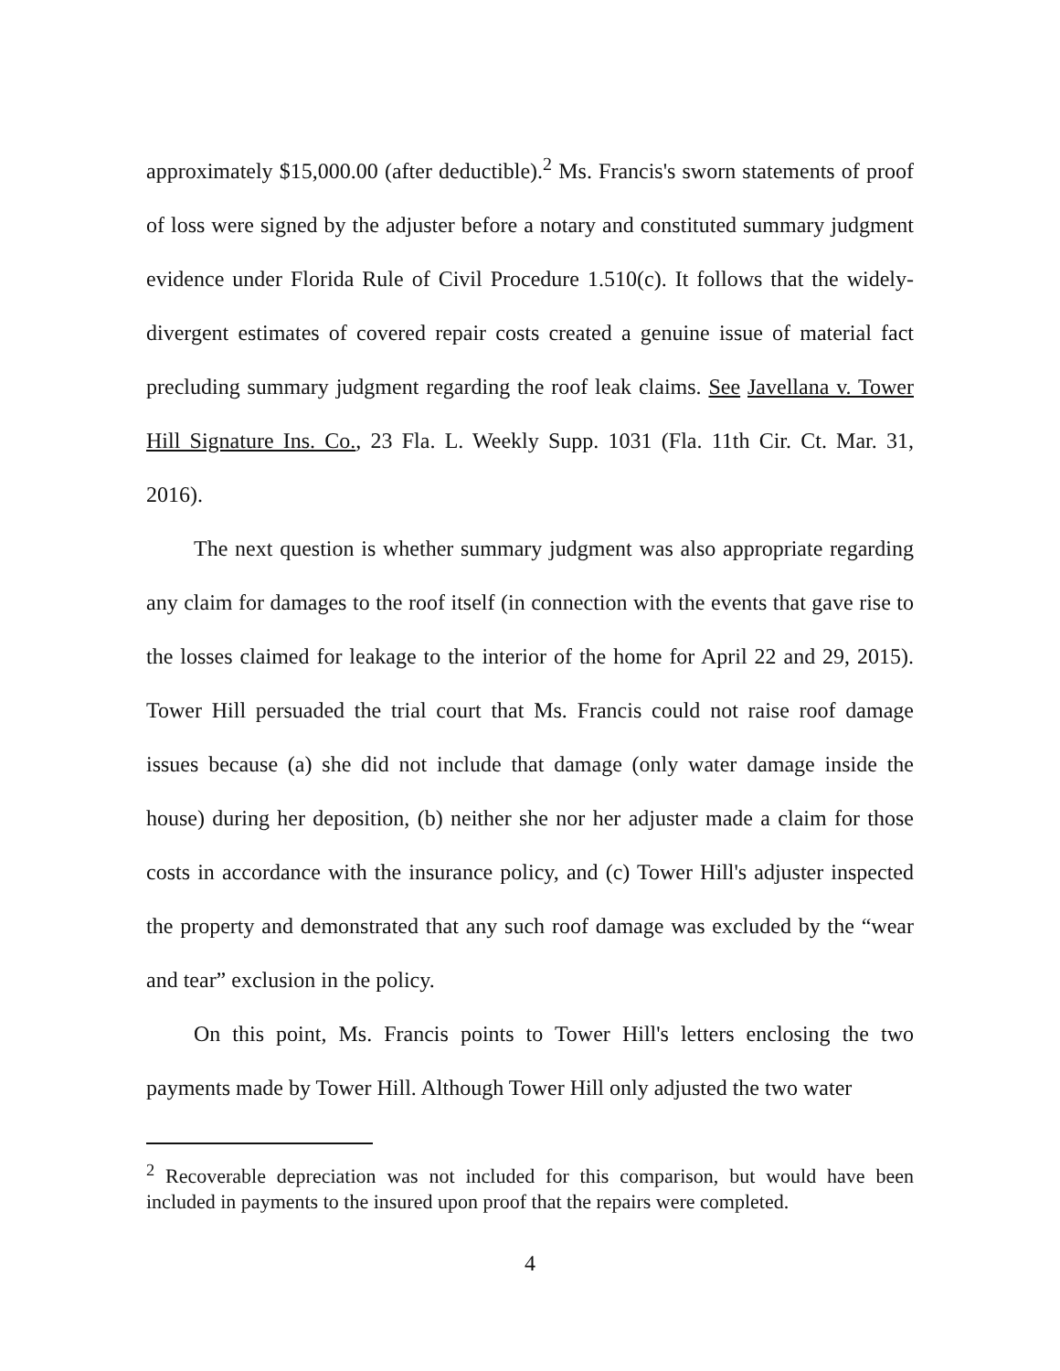approximately $15,000.00 (after deductible).<sup>2</sup> Ms. Francis's sworn statements of proof of loss were signed by the adjuster before a notary and constituted summary judgment evidence under Florida Rule of Civil Procedure 1.510(c). It follows that the widely-divergent estimates of covered repair costs created a genuine issue of material fact precluding summary judgment regarding the roof leak claims. See Javellana v. Tower Hill Signature Ins. Co., 23 Fla. L. Weekly Supp. 1031 (Fla. 11th Cir. Ct. Mar. 31, 2016).
The next question is whether summary judgment was also appropriate regarding any claim for damages to the roof itself (in connection with the events that gave rise to the losses claimed for leakage to the interior of the home for April 22 and 29, 2015). Tower Hill persuaded the trial court that Ms. Francis could not raise roof damage issues because (a) she did not include that damage (only water damage inside the house) during her deposition, (b) neither she nor her adjuster made a claim for those costs in accordance with the insurance policy, and (c) Tower Hill's adjuster inspected the property and demonstrated that any such roof damage was excluded by the “wear and tear” exclusion in the policy.
On this point, Ms. Francis points to Tower Hill's letters enclosing the two payments made by Tower Hill. Although Tower Hill only adjusted the two water
<sup>2</sup> Recoverable depreciation was not included for this comparison, but would have been included in payments to the insured upon proof that the repairs were completed.
4